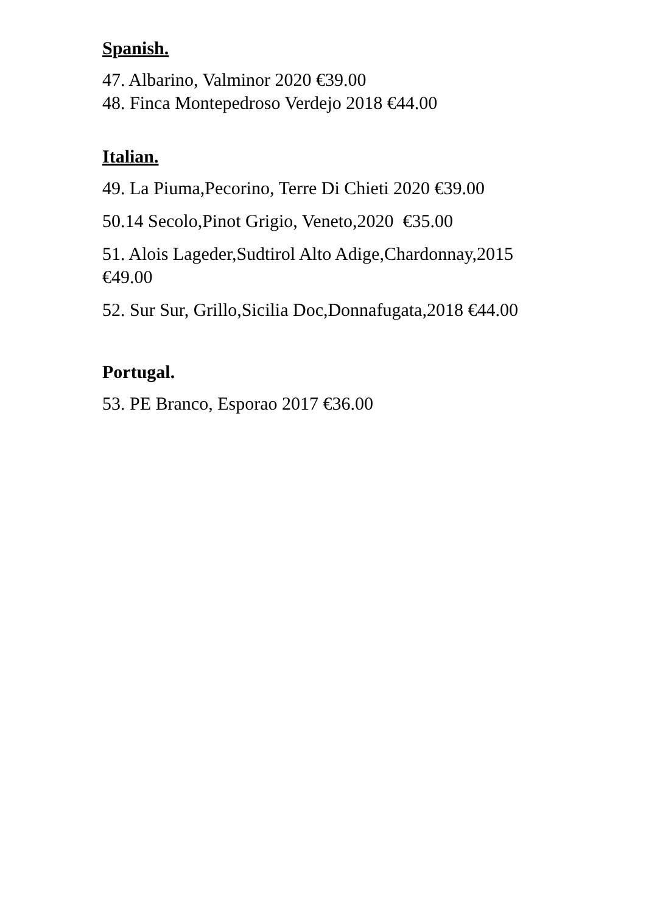Spanish.
47. Albarino, Valminor 2020 €39.00
48. Finca Montepedroso Verdejo 2018 €44.00
Italian.
49. La Piuma,Pecorino, Terre Di Chieti 2020 €39.00
50.14 Secolo,Pinot Grigio, Veneto,2020 €35.00
51. Alois Lageder,Sudtirol Alto Adige,Chardonnay,2015
€49.00
52. Sur Sur, Grillo,Sicilia Doc,Donnafugata,2018 €44.00
Portugal.
53. PE Branco, Esporao 2017 €36.00